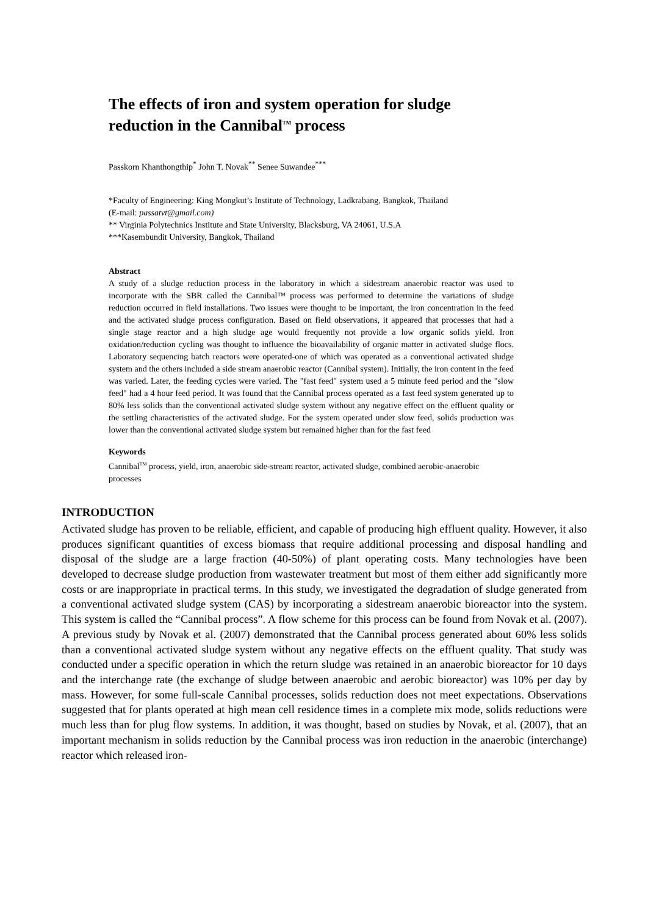The effects of iron and system operation for sludge reduction in the Cannibal<sup>TM</sup> process
Passkorn Khanthongthip<sup>*</sup> John T. Novak<sup>**</sup> Senee Suwandee<sup>***</sup>
*Faculty of Engineering: King Mongkut’s Institute of Technology, Ladkrabang, Bangkok, Thailand
(E-mail: passatvt@gmail.com)
** Virginia Polytechnics Institute and State University, Blacksburg, VA 24061, U.S.A
***Kasembundit University, Bangkok, Thailand
Abstract
A study of a sludge reduction process in the laboratory in which a sidestream anaerobic reactor was used to incorporate with the SBR called the Cannibal™ process was performed to determine the variations of sludge reduction occurred in field installations. Two issues were thought to be important, the iron concentration in the feed and the activated sludge process configuration. Based on field observations, it appeared that processes that had a single stage reactor and a high sludge age would frequently not provide a low organic solids yield. Iron oxidation/reduction cycling was thought to influence the bioavailability of organic matter in activated sludge flocs. Laboratory sequencing batch reactors were operated-one of which was operated as a conventional activated sludge system and the others included a side stream anaerobic reactor (Cannibal system). Initially, the iron content in the feed was varied. Later, the feeding cycles were varied. The "fast feed" system used a 5 minute feed period and the "slow feed" had a 4 hour feed period. It was found that the Cannibal process operated as a fast feed system generated up to 80% less solids than the conventional activated sludge system without any negative effect on the effluent quality or the settling characteristics of the activated sludge. For the system operated under slow feed, solids production was lower than the conventional activated sludge system but remained higher than for the fast feed
Keywords
Cannibal<sup>TM</sup> process, yield, iron, anaerobic side-stream reactor, activated sludge, combined aerobic-anaerobic processes
INTRODUCTION
Activated sludge has proven to be reliable, efficient, and capable of producing high effluent quality. However, it also produces significant quantities of excess biomass that require additional processing and disposal handling and disposal of the sludge are a large fraction (40-50%) of plant operating costs. Many technologies have been developed to decrease sludge production from wastewater treatment but most of them either add significantly more costs or are inappropriate in practical terms. In this study, we investigated the degradation of sludge generated from a conventional activated sludge system (CAS) by incorporating a sidestream anaerobic bioreactor into the system. This system is called the “Cannibal process”. A flow scheme for this process can be found from Novak et al. (2007). A previous study by Novak et al. (2007) demonstrated that the Cannibal process generated about 60% less solids than a conventional activated sludge system without any negative effects on the effluent quality. That study was conducted under a specific operation in which the return sludge was retained in an anaerobic bioreactor for 10 days and the interchange rate (the exchange of sludge between anaerobic and aerobic bioreactor) was 10% per day by mass. However, for some full-scale Cannibal processes, solids reduction does not meet expectations. Observations suggested that for plants operated at high mean cell residence times in a complete mix mode, solids reductions were much less than for plug flow systems. In addition, it was thought, based on studies by Novak, et al. (2007), that an important mechanism in solids reduction by the Cannibal process was iron reduction in the anaerobic (interchange) reactor which released iron-